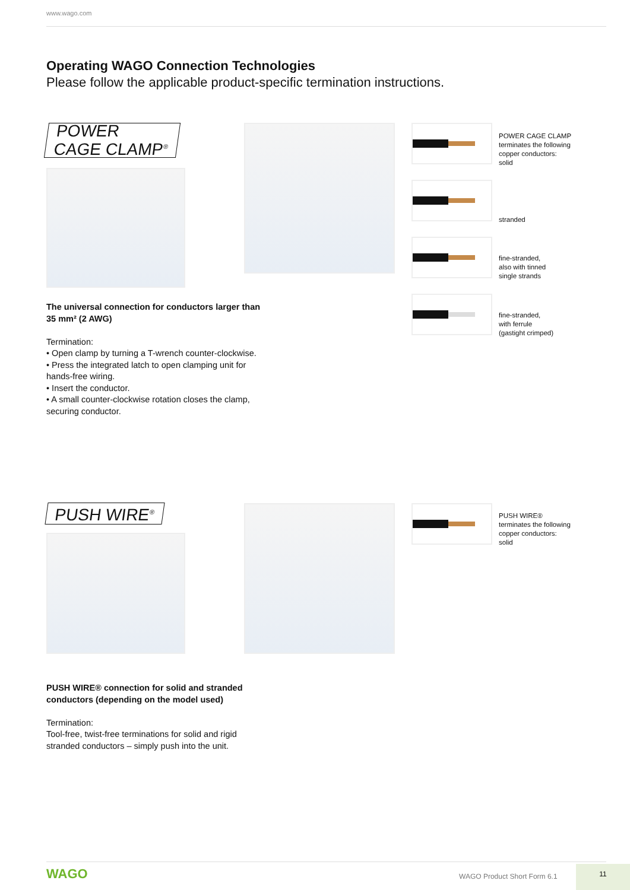www.wago.com
Operating WAGO Connection Technologies
Please follow the applicable product-specific termination instructions.
POWER
CAGE CLAMP<sup>®</sup>
POWER CAGE CLAMP
terminates the following
copper conductors:
solid
stranded
fine-stranded,
also with tinned
single strands
fine-stranded,
with ferrule
(gastight crimped)
The universal connection for conductors larger than 35 mm² (2 AWG)
Termination:
• Open clamp by turning a T-wrench counter-clockwise.
• Press the integrated latch to open clamping unit for hands-free wiring.
• Insert the conductor.
• A small counter-clockwise rotation closes the clamp, securing conductor.
PUSH WIRE<sup>®</sup>
PUSH WIRE®
terminates the following
copper conductors:
solid
PUSH WIRE® connection for solid and stranded conductors (depending on the model used)
Termination:
Tool-free, twist-free terminations for solid and rigid stranded conductors – simply push into the unit.
WAGO WAGO Product Short Form 6.1
11